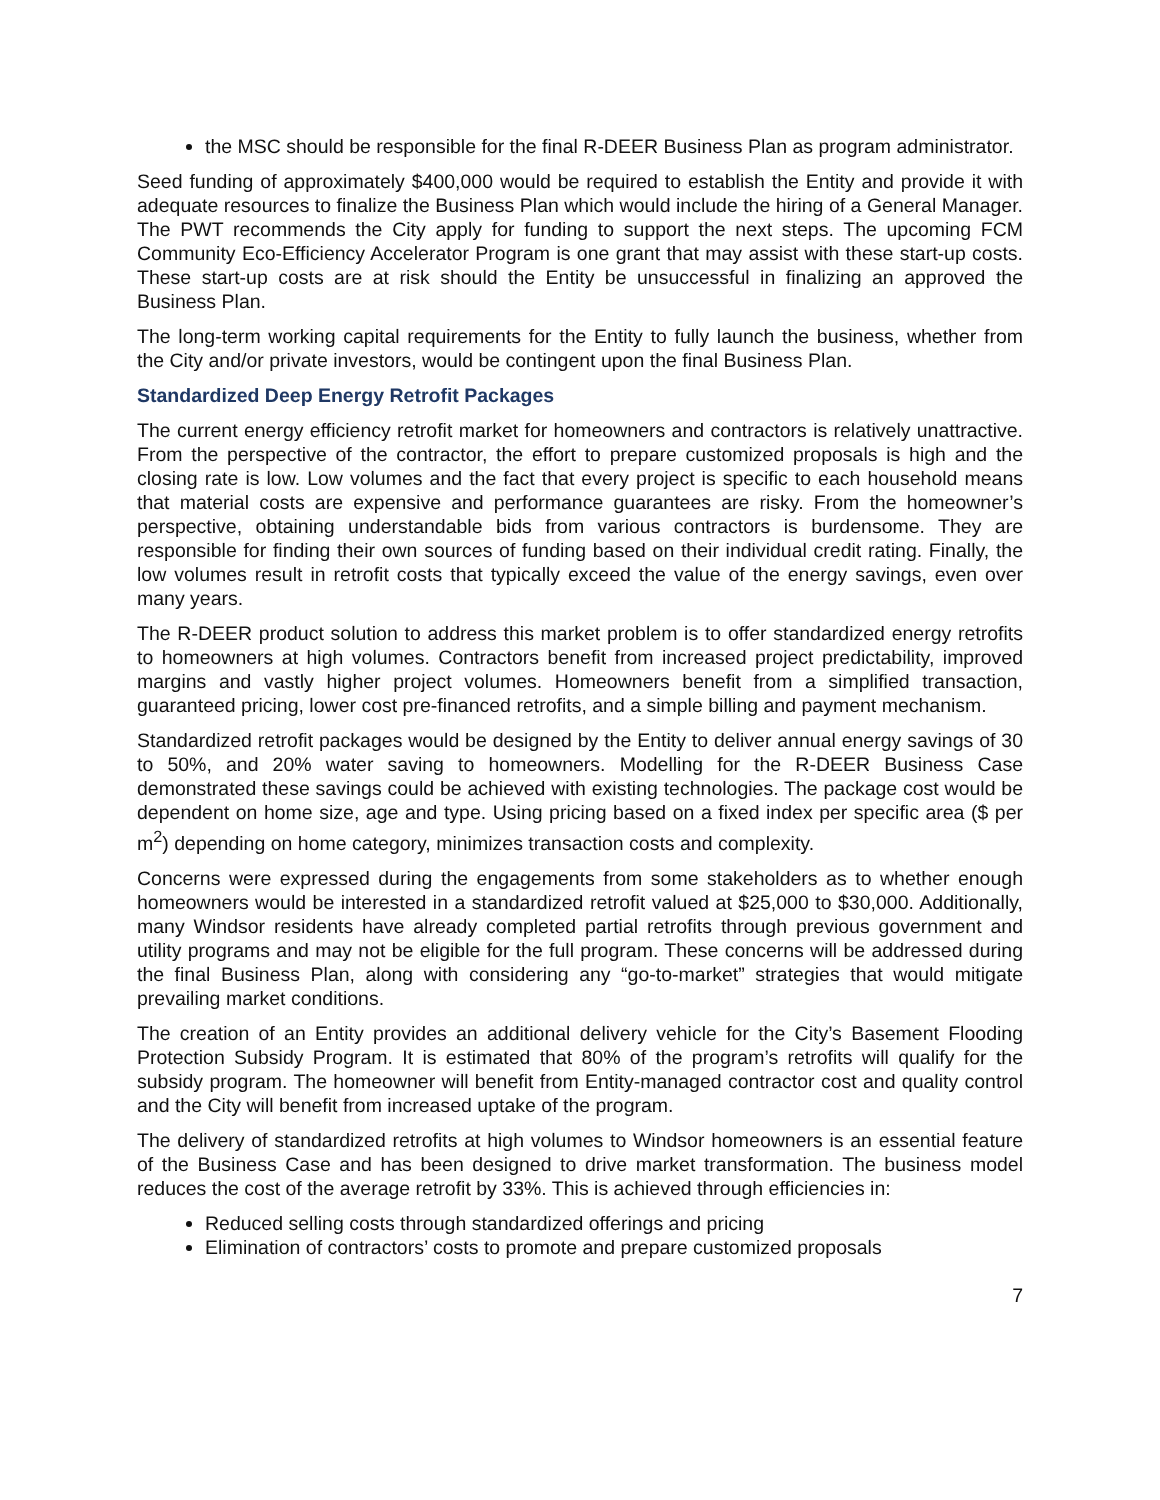the MSC should be responsible for the final R-DEER Business Plan as program administrator.
Seed funding of approximately $400,000 would be required to establish the Entity and provide it with adequate resources to finalize the Business Plan which would include the hiring of a General Manager. The PWT recommends the City apply for funding to support the next steps. The upcoming FCM Community Eco-Efficiency Accelerator Program is one grant that may assist with these start-up costs. These start-up costs are at risk should the Entity be unsuccessful in finalizing an approved the Business Plan.
The long-term working capital requirements for the Entity to fully launch the business, whether from the City and/or private investors, would be contingent upon the final Business Plan.
Standardized Deep Energy Retrofit Packages
The current energy efficiency retrofit market for homeowners and contractors is relatively unattractive. From the perspective of the contractor, the effort to prepare customized proposals is high and the closing rate is low. Low volumes and the fact that every project is specific to each household means that material costs are expensive and performance guarantees are risky. From the homeowner’s perspective, obtaining understandable bids from various contractors is burdensome. They are responsible for finding their own sources of funding based on their individual credit rating. Finally, the low volumes result in retrofit costs that typically exceed the value of the energy savings, even over many years.
The R-DEER product solution to address this market problem is to offer standardized energy retrofits to homeowners at high volumes. Contractors benefit from increased project predictability, improved margins and vastly higher project volumes. Homeowners benefit from a simplified transaction, guaranteed pricing, lower cost pre-financed retrofits, and a simple billing and payment mechanism.
Standardized retrofit packages would be designed by the Entity to deliver annual energy savings of 30 to 50%, and 20% water saving to homeowners. Modelling for the R-DEER Business Case demonstrated these savings could be achieved with existing technologies. The package cost would be dependent on home size, age and type. Using pricing based on a fixed index per specific area ($ per m<sup>2</sup>) depending on home category, minimizes transaction costs and complexity.
Concerns were expressed during the engagements from some stakeholders as to whether enough homeowners would be interested in a standardized retrofit valued at $25,000 to $30,000. Additionally, many Windsor residents have already completed partial retrofits through previous government and utility programs and may not be eligible for the full program. These concerns will be addressed during the final Business Plan, along with considering any “go-to-market” strategies that would mitigate prevailing market conditions.
The creation of an Entity provides an additional delivery vehicle for the City’s Basement Flooding Protection Subsidy Program. It is estimated that 80% of the program’s retrofits will qualify for the subsidy program. The homeowner will benefit from Entity-managed contractor cost and quality control and the City will benefit from increased uptake of the program.
The delivery of standardized retrofits at high volumes to Windsor homeowners is an essential feature of the Business Case and has been designed to drive market transformation. The business model reduces the cost of the average retrofit by 33%. This is achieved through efficiencies in:
Reduced selling costs through standardized offerings and pricing
Elimination of contractors’ costs to promote and prepare customized proposals
7